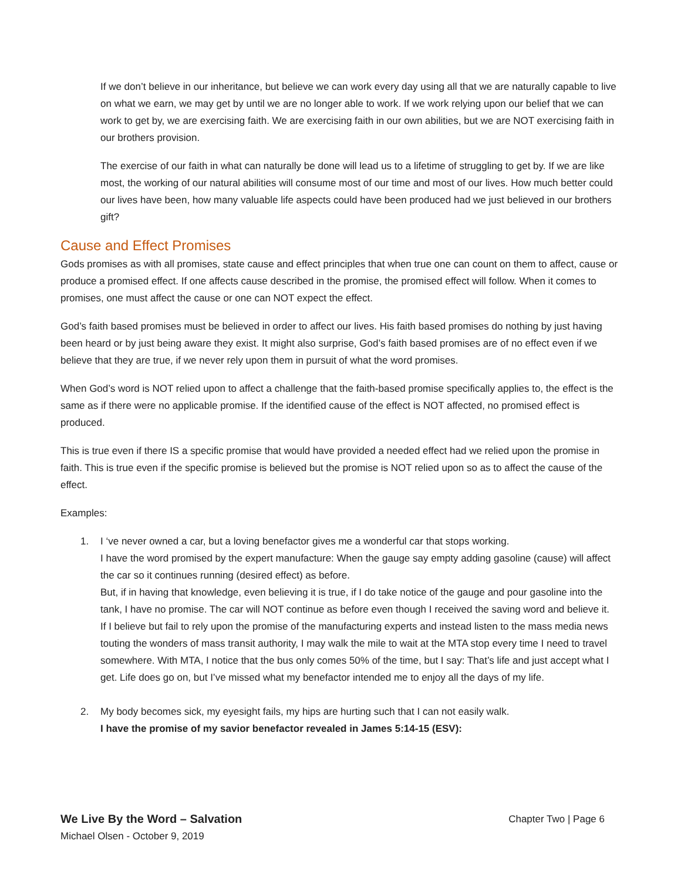If we don’t believe in our inheritance, but believe we can work every day using all that we are naturally capable to live on what we earn, we may get by until we are no longer able to work. If we work relying upon our belief that we can work to get by, we are exercising faith. We are exercising faith in our own abilities, but we are NOT exercising faith in our brothers provision.
The exercise of our faith in what can naturally be done will lead us to a lifetime of struggling to get by. If we are like most, the working of our natural abilities will consume most of our time and most of our lives. How much better could our lives have been, how many valuable life aspects could have been produced had we just believed in our brothers gift?
Cause and Effect Promises
Gods promises as with all promises, state cause and effect principles that when true one can count on them to affect, cause or produce a promised effect. If one affects cause described in the promise, the promised effect will follow. When it comes to promises, one must affect the cause or one can NOT expect the effect.
God’s faith based promises must be believed in order to affect our lives. His faith based promises do nothing by just having been heard or by just being aware they exist. It might also surprise, God’s faith based promises are of no effect even if we believe that they are true, if we never rely upon them in pursuit of what the word promises.
When God’s word is NOT relied upon to affect a challenge that the faith-based promise specifically applies to, the effect is the same as if there were no applicable promise. If the identified cause of the effect is NOT affected, no promised effect is produced.
This is true even if there IS a specific promise that would have provided a needed effect had we relied upon the promise in faith. This is true even if the specific promise is believed but the promise is NOT relied upon so as to affect the cause of the effect.
Examples:
1. I ‘ve never owned a car, but a loving benefactor gives me a wonderful car that stops working.
I have the word promised by the expert manufacture: When the gauge say empty adding gasoline (cause) will affect the car so it continues running (desired effect) as before.
But, if in having that knowledge, even believing it is true, if I do take notice of the gauge and pour gasoline into the tank, I have no promise. The car will NOT continue as before even though I received the saving word and believe it.
If I believe but fail to rely upon the promise of the manufacturing experts and instead listen to the mass media news touting the wonders of mass transit authority, I may walk the mile to wait at the MTA stop every time I need to travel somewhere. With MTA, I notice that the bus only comes 50% of the time, but I say: That’s life and just accept what I get. Life does go on, but I’ve missed what my benefactor intended me to enjoy all the days of my life.
2. My body becomes sick, my eyesight fails, my hips are hurting such that I can not easily walk.
I have the promise of my savior benefactor revealed in James 5:14-15 (ESV):
We Live By the Word – Salvation Chapter Two | Page 6
Michael Olsen - October 9, 2019